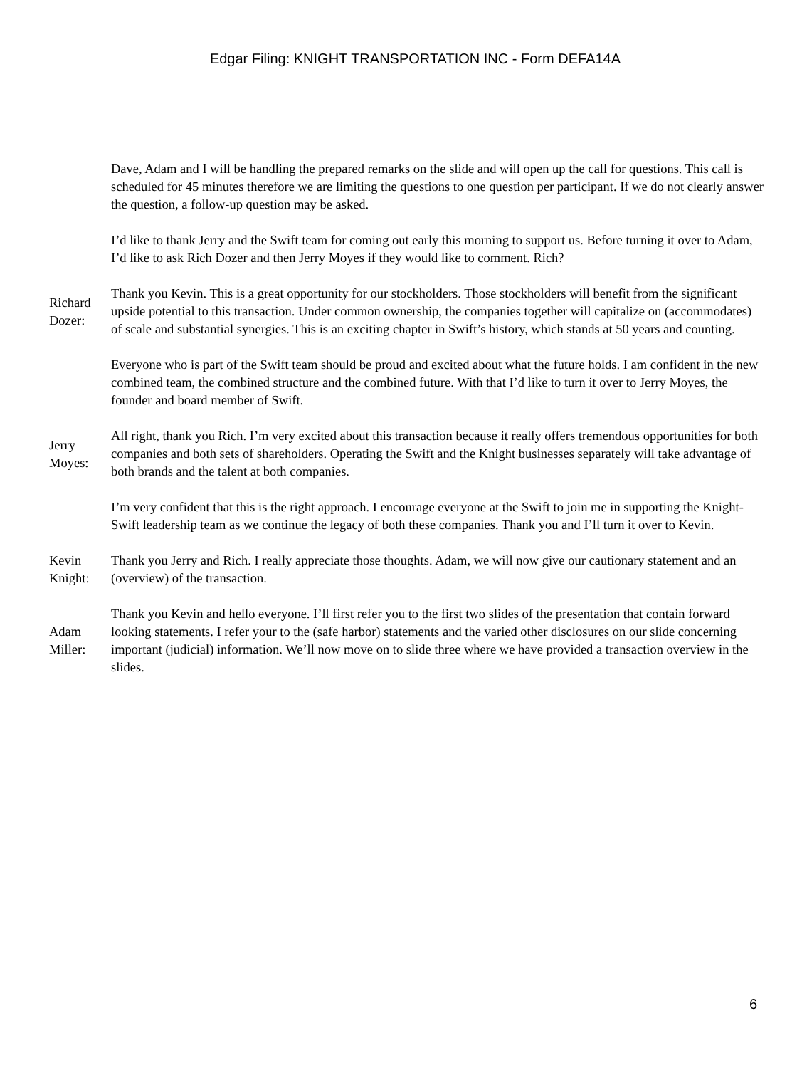Edgar Filing: KNIGHT TRANSPORTATION INC - Form DEFA14A
Dave, Adam and I will be handling the prepared remarks on the slide and will open up the call for questions. This call is scheduled for 45 minutes therefore we are limiting the questions to one question per participant. If we do not clearly answer the question, a follow-up question may be asked.
I’d like to thank Jerry and the Swift team for coming out early this morning to support us. Before turning it over to Adam, I’d like to ask Rich Dozer and then Jerry Moyes if they would like to comment. Rich?
Richard Dozer:
Thank you Kevin. This is a great opportunity for our stockholders. Those stockholders will benefit from the significant upside potential to this transaction. Under common ownership, the companies together will capitalize on (accommodates) of scale and substantial synergies. This is an exciting chapter in Swift’s history, which stands at 50 years and counting.
Everyone who is part of the Swift team should be proud and excited about what the future holds. I am confident in the new combined team, the combined structure and the combined future. With that I’d like to turn it over to Jerry Moyes, the founder and board member of Swift.
Jerry Moyes:
All right, thank you Rich. I’m very excited about this transaction because it really offers tremendous opportunities for both companies and both sets of shareholders. Operating the Swift and the Knight businesses separately will take advantage of both brands and the talent at both companies.
I’m very confident that this is the right approach. I encourage everyone at the Swift to join me in supporting the Knight-Swift leadership team as we continue the legacy of both these companies. Thank you and I’ll turn it over to Kevin.
Kevin Knight:
Thank you Jerry and Rich. I really appreciate those thoughts. Adam, we will now give our cautionary statement and an (overview) of the transaction.
Adam Miller:
Thank you Kevin and hello everyone. I’ll first refer you to the first two slides of the presentation that contain forward looking statements. I refer your to the (safe harbor) statements and the varied other disclosures on our slide concerning important (judicial) information. We’ll now move on to slide three where we have provided a transaction overview in the slides.
6